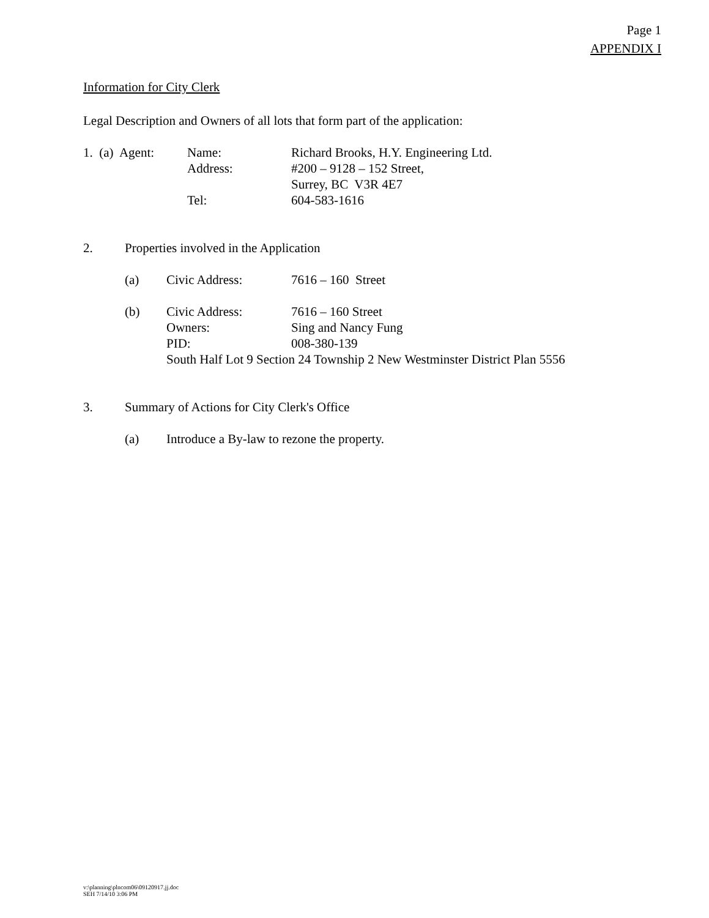Page 1
APPENDIX I
Information for City Clerk
Legal Description and Owners of all lots that form part of the application:
| 1. (a) Agent: | Name: | Richard Brooks, H.Y. Engineering Ltd. |
| | Address: | #200 – 9128 – 152 Street, |
| | | Surrey, BC V3R 4E7 |
| | Tel: | 604-583-1616 |
| 2. | Properties involved in the Application | | |
| | (a) | Civic Address: | 7616 – 160 Street |
| | (b) | Civic Address: | 7616 – 160 Street |
| | | Owners: | Sing and Nancy Fung |
| | | PID: | 008-380-139 |
| | | South Half Lot 9 Section 24 Township 2 New Westminster District Plan 5556 | |
| 3. | Summary of Actions for City Clerk's Office | |
| | (a) | Introduce a By-law to rezone the property. |
v:\planning\plncom06\09120917.jj.doc
SEH 7/14/10 3:06 PM